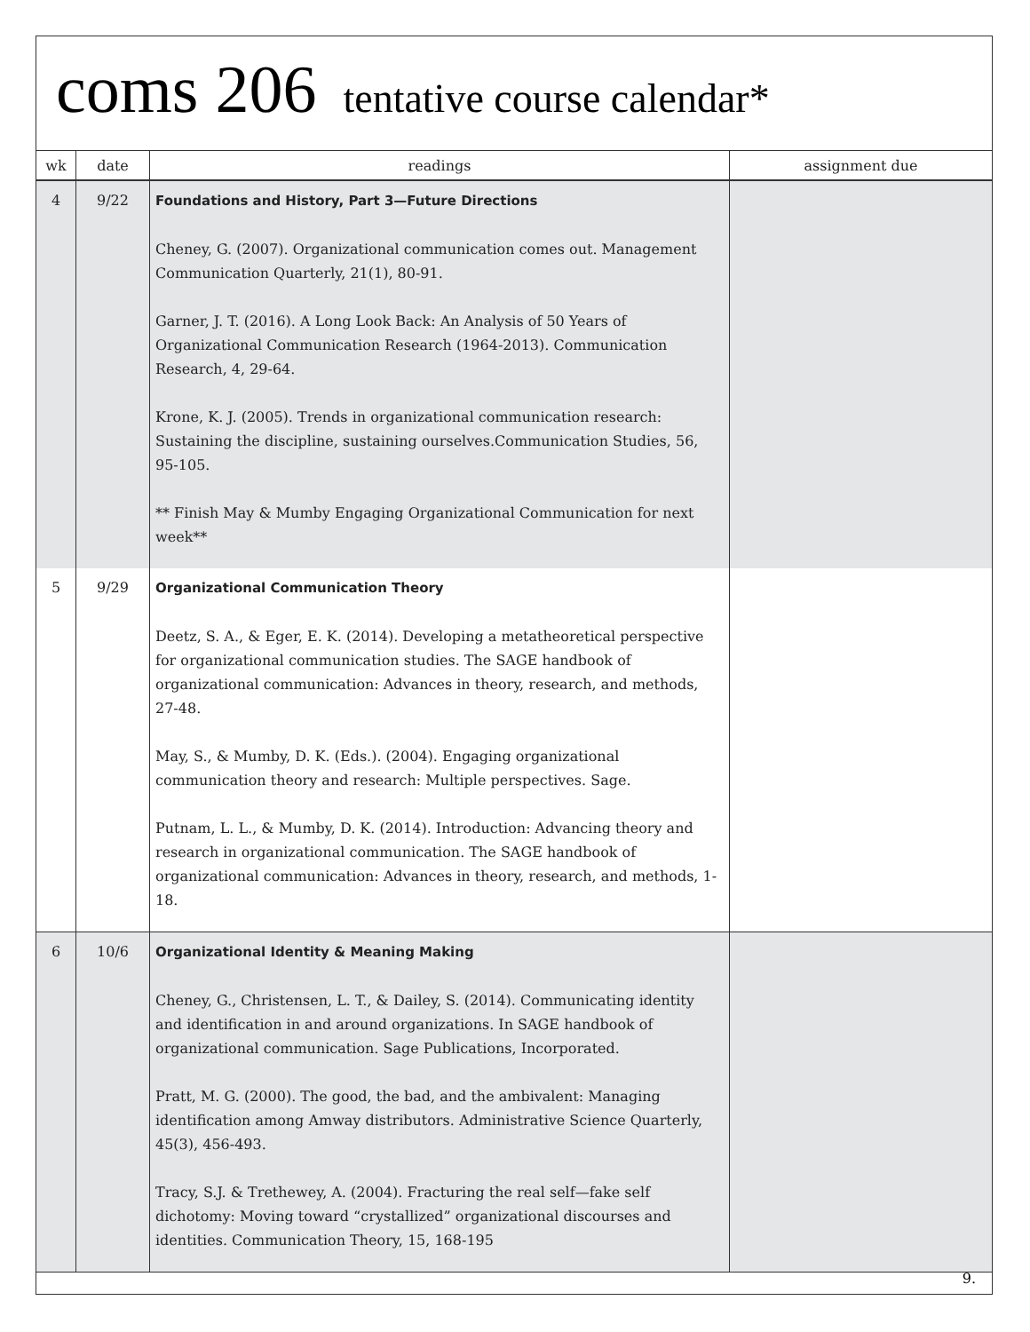coms 206 tentative course calendar*
| wk | date | readings | assignment due |
| --- | --- | --- | --- |
| 4 | 9/22 | Foundations and History, Part 3—Future Directions Cheney, G. (2007). Organizational communication comes out. Management Communication Quarterly, 21(1), 80-91. Garner, J. T. (2016). A Long Look Back: An Analysis of 50 Years of Organizational Communication Research (1964-2013). Communication Research, 4, 29-64. Krone, K. J. (2005). Trends in organizational communication research: Sustaining the discipline, sustaining ourselves.Communication Studies, 56, 95-105. ** Finish May & Mumby Engaging Organizational Communication for next week** | |
| 5 | 9/29 | Organizational Communication Theory Deetz, S. A., & Eger, E. K. (2014). Developing a metatheoretical perspective for organizational communication studies. The SAGE handbook of organizational communication: Advances in theory, research, and methods, 27-48. May, S., & Mumby, D. K. (Eds.). (2004). Engaging organizational communication theory and research: Multiple perspectives. Sage. Putnam, L. L., & Mumby, D. K. (2014). Introduction: Advancing theory and research in organizational communication. The SAGE handbook of organizational communication: Advances in theory, research, and methods, 1-18. | |
| 6 | 10/6 | Organizational Identity & Meaning Making Cheney, G., Christensen, L. T., & Dailey, S. (2014). Communicating identity and identification in and around organizations. In SAGE handbook of organizational communication. Sage Publications, Incorporated. Pratt, M. G. (2000). The good, the bad, and the ambivalent: Managing identification among Amway distributors. Administrative Science Quarterly, 45(3), 456-493. Tracy, S.J. & Trethewey, A. (2004). Fracturing the real self—fake self dichotomy: Moving toward “crystallized” organizational discourses and identities. Communication Theory, 15, 168-195 | |
9.